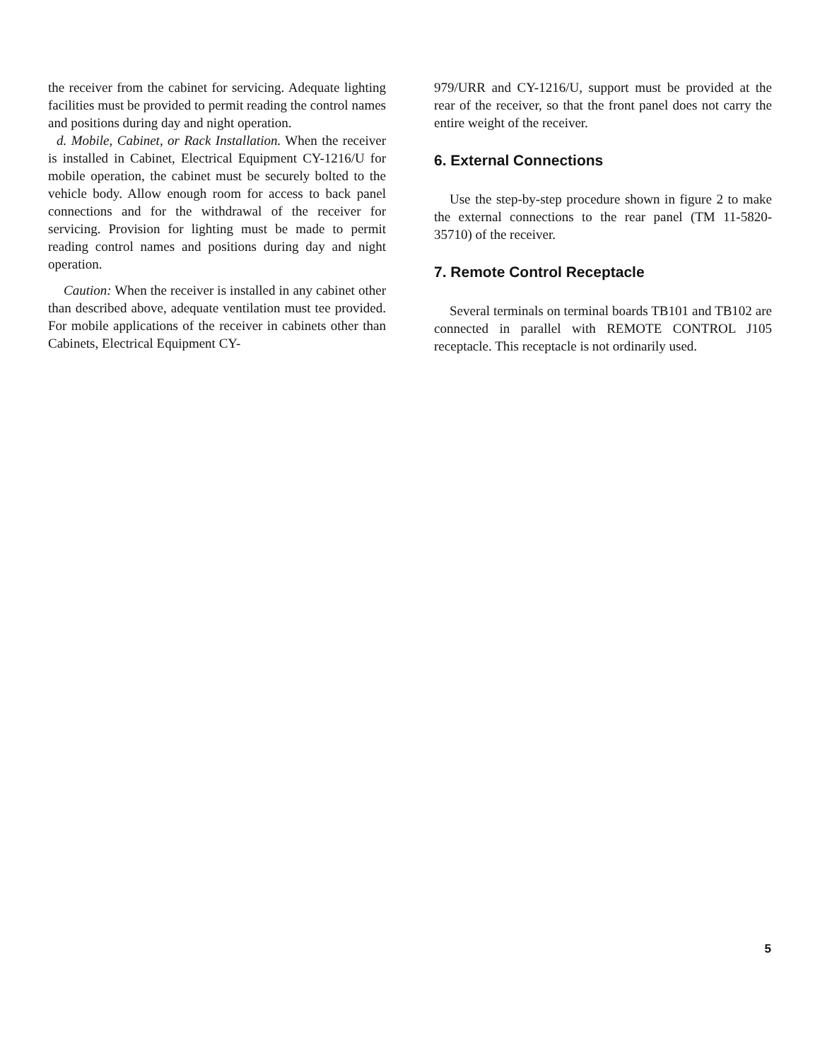the receiver from the cabinet for servicing. Adequate lighting facilities must be provided to permit reading the control names and positions during day and night operation.
d. Mobile, Cabinet, or Rack Installation. When the receiver is installed in Cabinet, Electrical Equipment CY-1216/U for mobile operation, the cabinet must be securely bolted to the vehicle body. Allow enough room for access to back panel connections and for the withdrawal of the receiver for servicing. Provision for lighting must be made to permit reading control names and positions during day and night operation.
Caution: When the receiver is installed in any cabinet other than described above, adequate ventilation must tee provided. For mobile applications of the receiver in cabinets other than Cabinets, Electrical Equipment CY-
979/URR and CY-1216/U, support must be provided at the rear of the receiver, so that the front panel does not carry the entire weight of the receiver.
6. External Connections
Use the step-by-step procedure shown in figure 2 to make the external connections to the rear panel (TM 11-5820-35710) of the receiver.
7. Remote Control Receptacle
Several terminals on terminal boards TB101 and TB102 are connected in parallel with REMOTE CONTROL J105 receptacle. This receptacle is not ordinarily used.
5